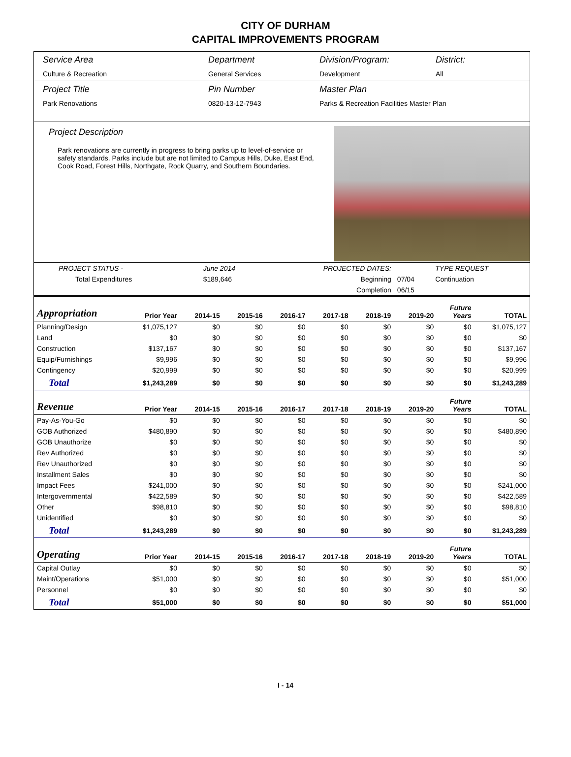CITY OF DURHAM
CAPITAL IMPROVEMENTS PROGRAM
Service Area
Culture & Recreation
Department
General Services
Division/Program:
Development
District:
All
Project Title
Park Renovations
Pin Number
0820-13-12-7943
Master Plan
Parks & Recreation Facilities Master Plan
Project Description
Park renovations are currently in progress to bring parks up to level-of-service or safety standards. Parks include but are not limited to Campus Hills, Duke, East End, Cook Road, Forest Hills, Northgate, Rock Quarry, and Southern Boundaries.
| PROJECT STATUS - | June 2014 | | PROJECTED DATES: | | TYPE REQUEST |
| Total Expenditures | $189,646 | | Beginning | 07/04 | Continuation |
| | | | Completion | 06/15 | |
| Appropriation | Prior Year | 2014-15 | 2015-16 | 2016-17 | 2017-18 | 2018-19 | 2019-20 | Future Years | TOTAL |
| --- | --- | --- | --- | --- | --- | --- | --- | --- | --- |
| Planning/Design | $1,075,127 | $0 | $0 | $0 | $0 | $0 | $0 | $0 | $1,075,127 |
| Land | $0 | $0 | $0 | $0 | $0 | $0 | $0 | $0 | $0 |
| Construction | $137,167 | $0 | $0 | $0 | $0 | $0 | $0 | $0 | $137,167 |
| Equip/Furnishings | $9,996 | $0 | $0 | $0 | $0 | $0 | $0 | $0 | $9,996 |
| Contingency | $20,999 | $0 | $0 | $0 | $0 | $0 | $0 | $0 | $20,999 |
| Total | $1,243,289 | $0 | $0 | $0 | $0 | $0 | $0 | $0 | $1,243,289 |
| Revenue | Prior Year | 2014-15 | 2015-16 | 2016-17 | 2017-18 | 2018-19 | 2019-20 | Future Years | TOTAL |
| Pay-As-You-Go | $0 | $0 | $0 | $0 | $0 | $0 | $0 | $0 | $0 |
| GOB Authorized | $480,890 | $0 | $0 | $0 | $0 | $0 | $0 | $0 | $480,890 |
| GOB Unauthorize | $0 | $0 | $0 | $0 | $0 | $0 | $0 | $0 | $0 |
| Rev Authorized | $0 | $0 | $0 | $0 | $0 | $0 | $0 | $0 | $0 |
| Rev Unauthorized | $0 | $0 | $0 | $0 | $0 | $0 | $0 | $0 | $0 |
| Installment Sales | $0 | $0 | $0 | $0 | $0 | $0 | $0 | $0 | $0 |
| Impact Fees | $241,000 | $0 | $0 | $0 | $0 | $0 | $0 | $0 | $241,000 |
| Intergovernmental | $422,589 | $0 | $0 | $0 | $0 | $0 | $0 | $0 | $422,589 |
| Other | $98,810 | $0 | $0 | $0 | $0 | $0 | $0 | $0 | $98,810 |
| Unidentified | $0 | $0 | $0 | $0 | $0 | $0 | $0 | $0 | $0 |
| Total | $1,243,289 | $0 | $0 | $0 | $0 | $0 | $0 | $0 | $1,243,289 |
| Operating | Prior Year | 2014-15 | 2015-16 | 2016-17 | 2017-18 | 2018-19 | 2019-20 | Future Years | TOTAL |
| Capital Outlay | $0 | $0 | $0 | $0 | $0 | $0 | $0 | $0 | $0 |
| Maint/Operations | $51,000 | $0 | $0 | $0 | $0 | $0 | $0 | $0 | $51,000 |
| Personnel | $0 | $0 | $0 | $0 | $0 | $0 | $0 | $0 | $0 |
| Total | $51,000 | $0 | $0 | $0 | $0 | $0 | $0 | $0 | $51,000 |
I - 14